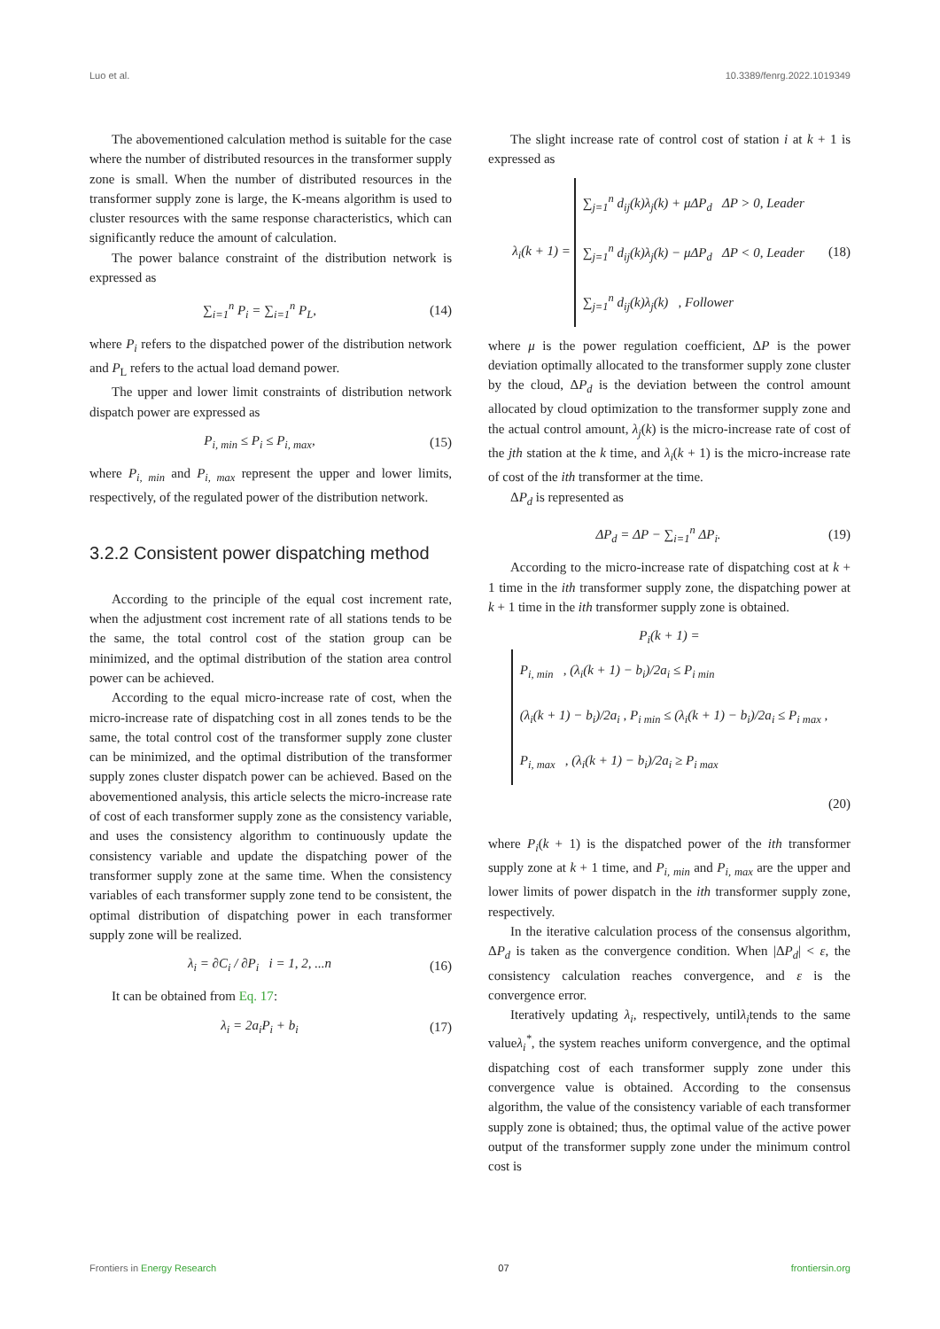Luo et al. 10.3389/fenrg.2022.1019349
The abovementioned calculation method is suitable for the case where the number of distributed resources in the transformer supply zone is small. When the number of distributed resources in the transformer supply zone is large, the K-means algorithm is used to cluster resources with the same response characteristics, which can significantly reduce the amount of calculation.
The power balance constraint of the distribution network is expressed as
∑<sub>i=1</sub><sup>n</sup> P<sub>i</sub> = ∑<sub>i=1</sub><sup>n</sup> P<sub>L</sub>, (14)
where P<sub>i</sub> refers to the dispatched power of the distribution network and P<sub>L</sub> refers to the actual load demand power.
The upper and lower limit constraints of distribution network dispatch power are expressed as
P<sub>i, min</sub> ≤ P<sub>i</sub> ≤ P<sub>i, max</sub>, (15)
where P<sub>i, min</sub> and P<sub>i, max</sub> represent the upper and lower limits, respectively, of the regulated power of the distribution network.
3.2.2 Consistent power dispatching method
According to the principle of the equal cost increment rate, when the adjustment cost increment rate of all stations tends to be the same, the total control cost of the station group can be minimized, and the optimal distribution of the station area control power can be achieved.
According to the equal micro-increase rate of cost, when the micro-increase rate of dispatching cost in all zones tends to be the same, the total control cost of the transformer supply zone cluster can be minimized, and the optimal distribution of the transformer supply zones cluster dispatch power can be achieved. Based on the abovementioned analysis, this article selects the micro-increase rate of cost of each transformer supply zone as the consistency variable, and uses the consistency algorithm to continuously update the consistency variable and update the dispatching power of the transformer supply zone at the same time. When the consistency variables of each transformer supply zone tend to be consistent, the optimal distribution of dispatching power in each transformer supply zone will be realized.
λ<sub>i</sub> = ∂C<sub>i</sub> / ∂P<sub>i</sub> i = 1, 2, ...n (16)
It can be obtained from Eq. 17:
λ<sub>i</sub> = 2a<sub>i</sub>P<sub>i</sub> + b<sub>i</sub> (17)
The slight increase rate of control cost of station i at k + 1 is expressed as
λ<sub>i</sub>(k + 1) = ∑<sub>j=1</sub><sup>n</sup> d<sub>ij</sub>(k)λ<sub>j</sub>(k) + μΔP<sub>d</sub> ΔP > 0, Leader
∑<sub>j=1</sub><sup>n</sup> d<sub>ij</sub>(k)λ<sub>j</sub>(k) − μΔP<sub>d</sub> ΔP < 0, Leader
∑<sub>j=1</sub><sup>n</sup> d<sub>ij</sub>(k)λ<sub>j</sub>(k) , Follower (18)
where μ is the power regulation coefficient, ΔP is the power deviation optimally allocated to the transformer supply zone cluster by the cloud, ΔP<sub>d</sub> is the deviation between the control amount allocated by cloud optimization to the transformer supply zone and the actual control amount, λ<sub>j</sub>(k) is the micro-increase rate of cost of the jth station at the k time, and λ<sub>i</sub>(k + 1) is the micro-increase rate of cost of the ith transformer at the time.
ΔP<sub>d</sub> is represented as
ΔP<sub>d</sub> = ΔP − ∑<sub>i=1</sub><sup>n</sup> ΔP<sub>i</sub>. (19)
According to the micro-increase rate of dispatching cost at k + 1 time in the ith transformer supply zone, the dispatching power at k + 1 time in the ith transformer supply zone is obtained.
P<sub>i</sub>(k + 1) = P<sub>i, min</sub> , (λ<sub>i</sub>(k + 1) − b<sub>i</sub>)/2a<sub>i</sub> ≤ P<sub>i min</sub>
(λ<sub>i</sub>(k + 1) − b<sub>i</sub>)/2a<sub>i</sub> , P<sub>i min</sub> ≤ (λ<sub>i</sub>(k + 1) − b<sub>i</sub>)/2a<sub>i</sub> ≤ P<sub>i max</sub> ,
P<sub>i, max</sub> , (λ<sub>i</sub>(k + 1) − b<sub>i</sub>)/2a<sub>i</sub> ≥ P<sub>i max</sub>
(20)
where P<sub>i</sub>(k + 1) is the dispatched power of the ith transformer supply zone at k + 1 time, and P<sub>i, min</sub> and P<sub>i, max</sub> are the upper and lower limits of power dispatch in the ith transformer supply zone, respectively.
In the iterative calculation process of the consensus algorithm, ΔP<sub>d</sub> is taken as the convergence condition. When |ΔP<sub>d</sub>| < ε, the consistency calculation reaches convergence, and ε is the convergence error.
Iteratively updating λ<sub>i</sub>, respectively, untilλ<sub>i</sub>tends to the same valueλ<sub>i</sub><sup>*</sup>, the system reaches uniform convergence, and the optimal dispatching cost of each transformer supply zone under this convergence value is obtained. According to the consensus algorithm, the value of the consistency variable of each transformer supply zone is obtained; thus, the optimal value of the active power output of the transformer supply zone under the minimum control cost is
Frontiers in Energy Research 07 frontiersin.org